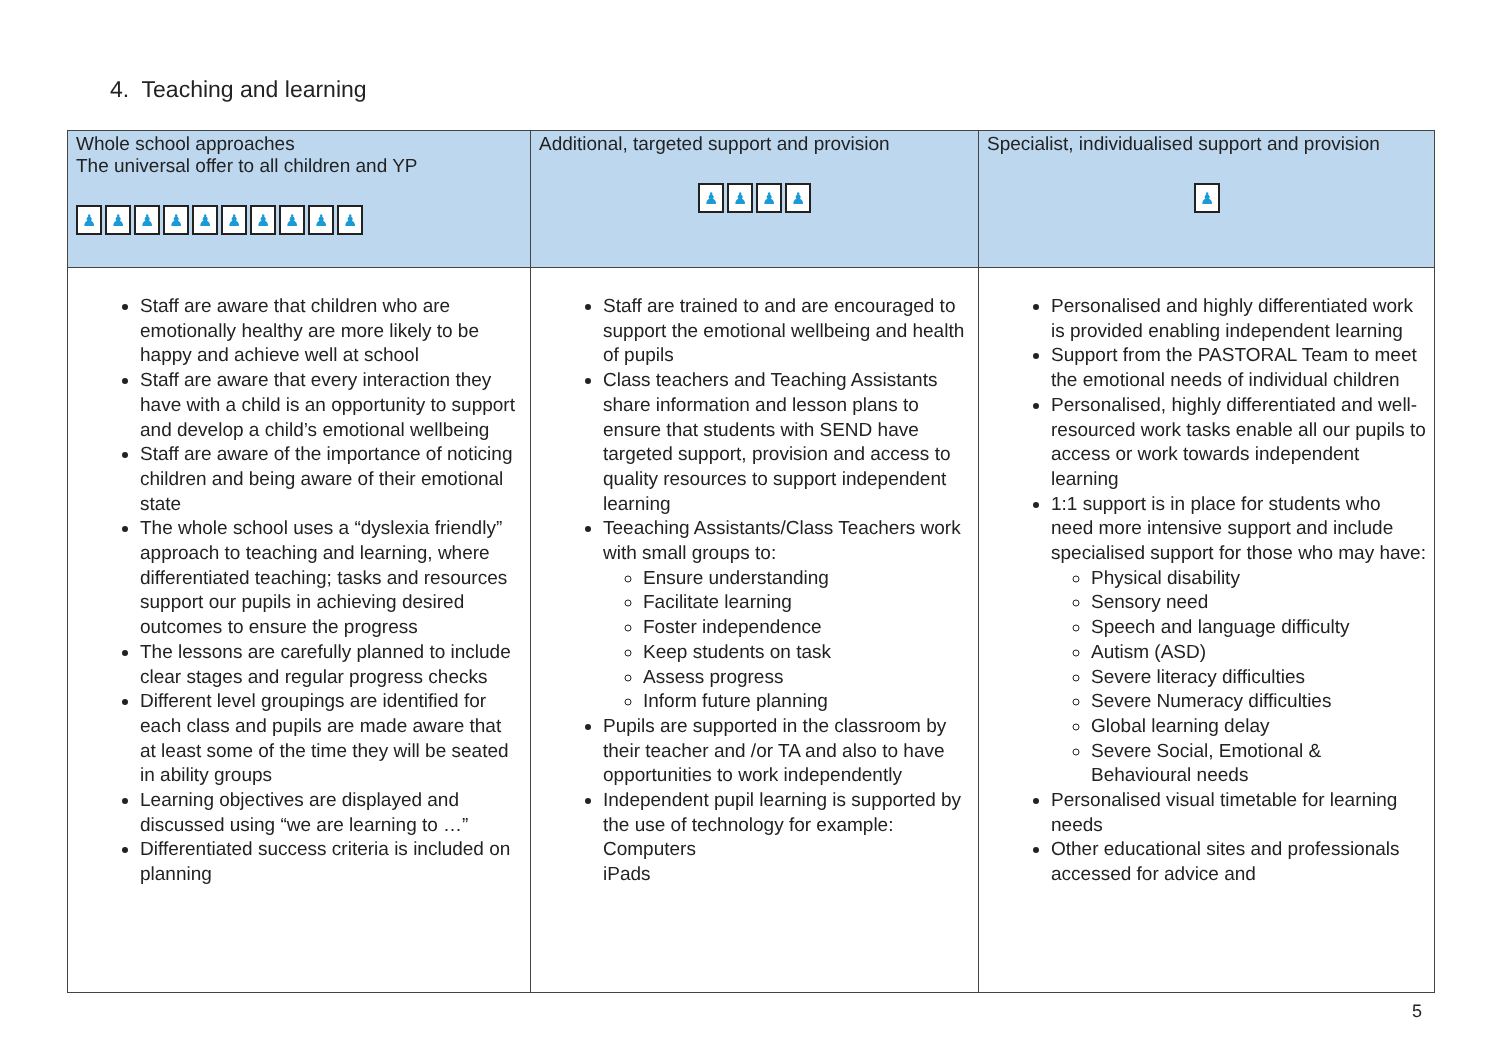4. Teaching and learning
| Whole school approaches The universal offer to all children and YP ♟ ♟ ♟ ♟ ♟ ♟ ♟ ♟ ♟ ♟ | Additional, targeted support and provision ♟ ♟ ♟ ♟ | Specialist, individualised support and provision ♟ |
| --- | --- | --- |
| Staff are aware that children who are emotionally healthy are more likely to be happy and achieve well at school Staff are aware that every interaction they have with a child is an opportunity to support and develop a child’s emotional wellbeing Staff are aware of the importance of noticing children and being aware of their emotional state The whole school uses a “dyslexia friendly” approach to teaching and learning, where differentiated teaching; tasks and resources support our pupils in achieving desired outcomes to ensure the progress The lessons are carefully planned to include clear stages and regular progress checks Different level groupings are identified for each class and pupils are made aware that at least some of the time they will be seated in ability groups Learning objectives are displayed and discussed using “we are learning to …” Differentiated success criteria is included on planning | Staff are trained to and are encouraged to support the emotional wellbeing and health of pupils Class teachers and Teaching Assistants share information and lesson plans to ensure that students with SEND have targeted support, provision and access to quality resources to support independent learning Teeaching Assistants/Class Teachers work with small groups to: Ensure understanding Facilitate learning Foster independence Keep students on task Assess progress Inform future planning Pupils are supported in the classroom by their teacher and /or TA and also to have opportunities to work independently Independent pupil learning is supported by the use of technology for example: Computers iPads | Personalised and highly differentiated work is provided enabling independent learning Support from the PASTORAL Team to meet the emotional needs of individual children Personalised, highly differentiated and well-resourced work tasks enable all our pupils to access or work towards independent learning 1:1 support is in place for students who need more intensive support and include specialised support for those who may have: Physical disability Sensory need Speech and language difficulty Autism (ASD) Severe literacy difficulties Severe Numeracy difficulties Global learning delay Severe Social, Emotional & Behavioural needs Personalised visual timetable for learning needs Other educational sites and professionals accessed for advice and |
5